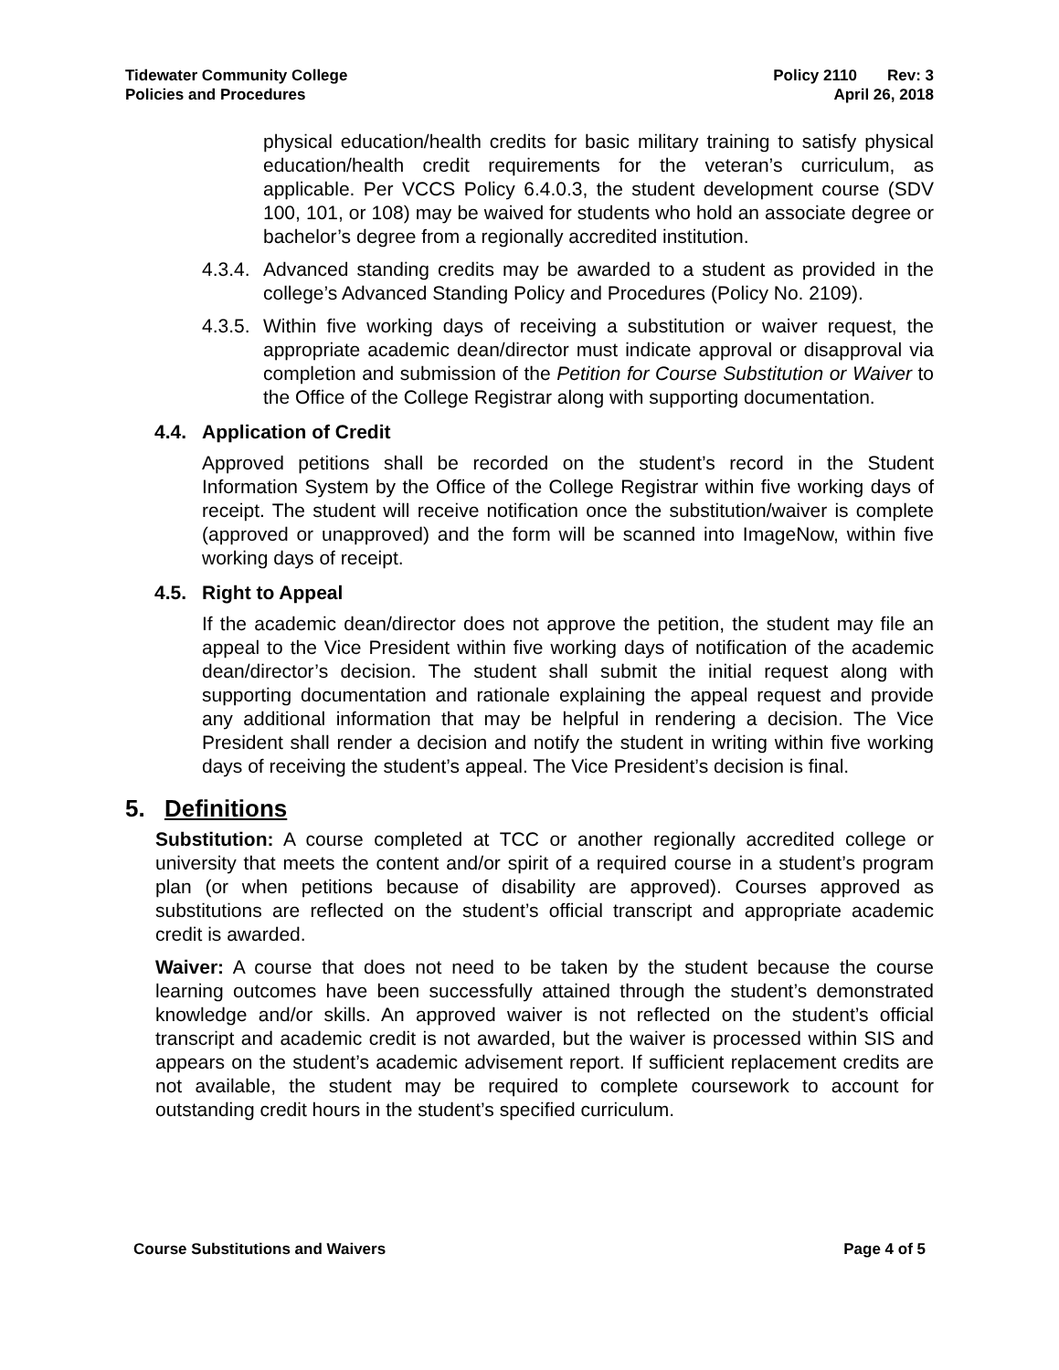Tidewater Community College
Policies and Procedures
Policy 2110 Rev: 3
April 26, 2018
physical education/health credits for basic military training to satisfy physical education/health credit requirements for the veteran’s curriculum, as applicable. Per VCCS Policy 6.4.0.3, the student development course (SDV 100, 101, or 108) may be waived for students who hold an associate degree or bachelor’s degree from a regionally accredited institution.
4.3.4.
Advanced standing credits may be awarded to a student as provided in the college’s Advanced Standing Policy and Procedures (Policy No. 2109).
4.3.5.
Within five working days of receiving a substitution or waiver request, the appropriate academic dean/director must indicate approval or disapproval via completion and submission of the Petition for Course Substitution or Waiver to the Office of the College Registrar along with supporting documentation.
4.4. Application of Credit
Approved petitions shall be recorded on the student’s record in the Student Information System by the Office of the College Registrar within five working days of receipt. The student will receive notification once the substitution/waiver is complete (approved or unapproved) and the form will be scanned into ImageNow, within five working days of receipt.
4.5. Right to Appeal
If the academic dean/director does not approve the petition, the student may file an appeal to the Vice President within five working days of notification of the academic dean/director’s decision. The student shall submit the initial request along with supporting documentation and rationale explaining the appeal request and provide any additional information that may be helpful in rendering a decision. The Vice President shall render a decision and notify the student in writing within five working days of receiving the student’s appeal. The Vice President’s decision is final.
5. Definitions
Substitution: A course completed at TCC or another regionally accredited college or university that meets the content and/or spirit of a required course in a student’s program plan (or when petitions because of disability are approved). Courses approved as substitutions are reflected on the student’s official transcript and appropriate academic credit is awarded.
Waiver: A course that does not need to be taken by the student because the course learning outcomes have been successfully attained through the student’s demonstrated knowledge and/or skills. An approved waiver is not reflected on the student’s official transcript and academic credit is not awarded, but the waiver is processed within SIS and appears on the student’s academic advisement report. If sufficient replacement credits are not available, the student may be required to complete coursework to account for outstanding credit hours in the student’s specified curriculum.
Course Substitutions and Waivers Page 4 of 5